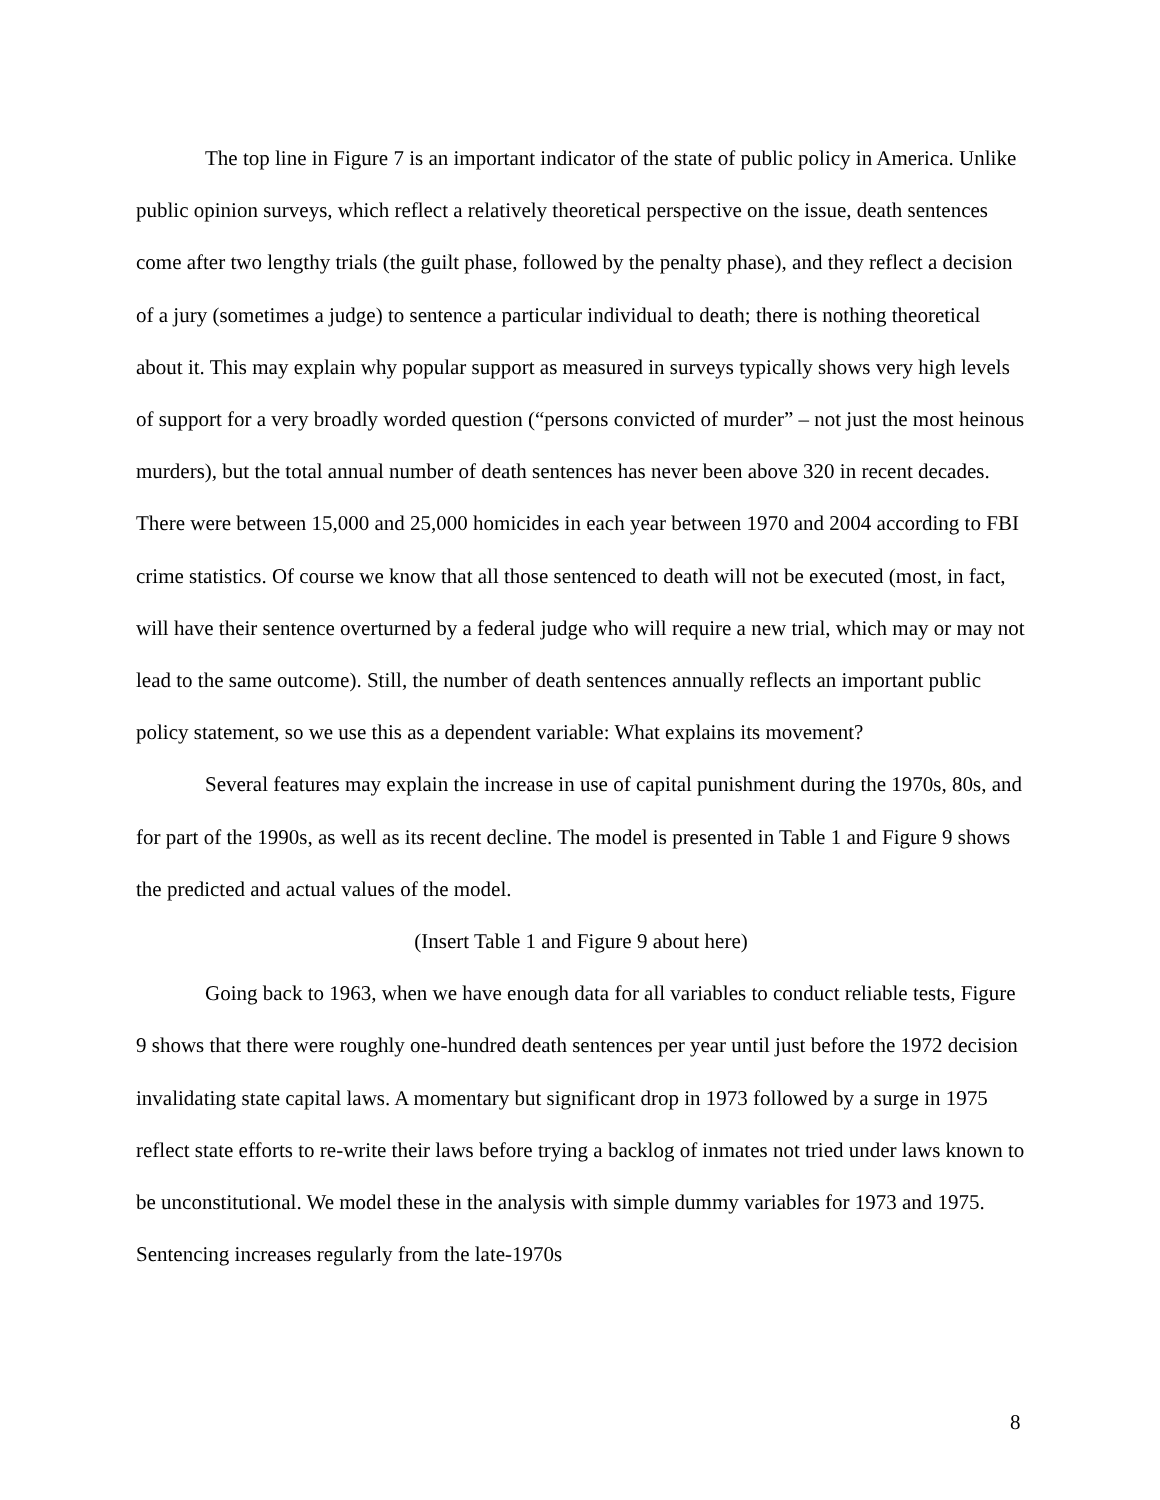The top line in Figure 7 is an important indicator of the state of public policy in America. Unlike public opinion surveys, which reflect a relatively theoretical perspective on the issue, death sentences come after two lengthy trials (the guilt phase, followed by the penalty phase), and they reflect a decision of a jury (sometimes a judge) to sentence a particular individual to death; there is nothing theoretical about it. This may explain why popular support as measured in surveys typically shows very high levels of support for a very broadly worded question (“persons convicted of murder” – not just the most heinous murders), but the total annual number of death sentences has never been above 320 in recent decades. There were between 15,000 and 25,000 homicides in each year between 1970 and 2004 according to FBI crime statistics. Of course we know that all those sentenced to death will not be executed (most, in fact, will have their sentence overturned by a federal judge who will require a new trial, which may or may not lead to the same outcome). Still, the number of death sentences annually reflects an important public policy statement, so we use this as a dependent variable: What explains its movement?
Several features may explain the increase in use of capital punishment during the 1970s, 80s, and for part of the 1990s, as well as its recent decline. The model is presented in Table 1 and Figure 9 shows the predicted and actual values of the model.
(Insert Table 1 and Figure 9 about here)
Going back to 1963, when we have enough data for all variables to conduct reliable tests, Figure 9 shows that there were roughly one-hundred death sentences per year until just before the 1972 decision invalidating state capital laws. A momentary but significant drop in 1973 followed by a surge in 1975 reflect state efforts to re-write their laws before trying a backlog of inmates not tried under laws known to be unconstitutional. We model these in the analysis with simple dummy variables for 1973 and 1975. Sentencing increases regularly from the late-1970s
8